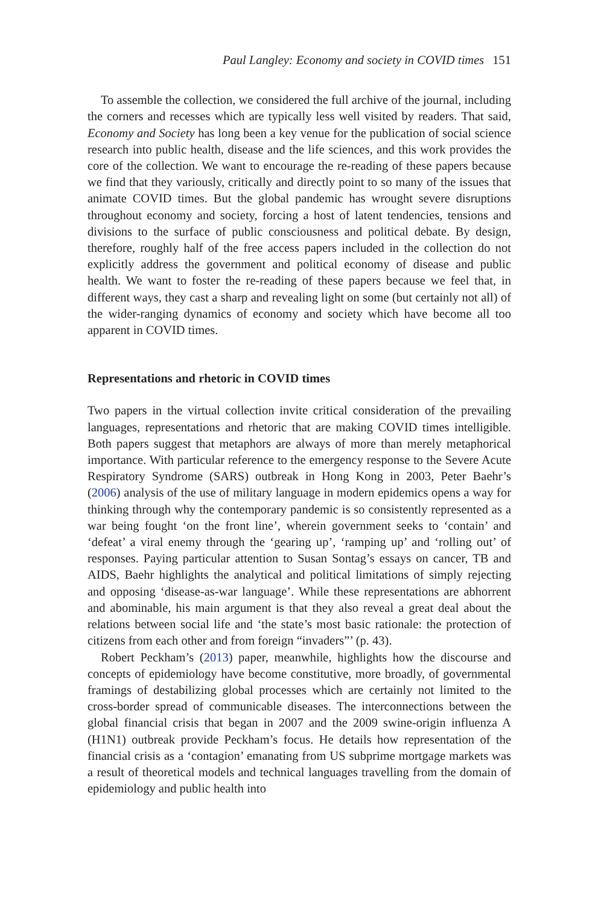Paul Langley: Economy and society in COVID times 151
To assemble the collection, we considered the full archive of the journal, including the corners and recesses which are typically less well visited by readers. That said, Economy and Society has long been a key venue for the publication of social science research into public health, disease and the life sciences, and this work provides the core of the collection. We want to encourage the re-reading of these papers because we find that they variously, critically and directly point to so many of the issues that animate COVID times. But the global pandemic has wrought severe disruptions throughout economy and society, forcing a host of latent tendencies, tensions and divisions to the surface of public consciousness and political debate. By design, therefore, roughly half of the free access papers included in the collection do not explicitly address the government and political economy of disease and public health. We want to foster the re-reading of these papers because we feel that, in different ways, they cast a sharp and revealing light on some (but certainly not all) of the wider-ranging dynamics of economy and society which have become all too apparent in COVID times.
Representations and rhetoric in COVID times
Two papers in the virtual collection invite critical consideration of the prevailing languages, representations and rhetoric that are making COVID times intelligible. Both papers suggest that metaphors are always of more than merely metaphorical importance. With particular reference to the emergency response to the Severe Acute Respiratory Syndrome (SARS) outbreak in Hong Kong in 2003, Peter Baehr’s (2006) analysis of the use of military language in modern epidemics opens a way for thinking through why the contemporary pandemic is so consistently represented as a war being fought ‘on the front line’, wherein government seeks to ‘contain’ and ‘defeat’ a viral enemy through the ‘gearing up’, ‘ramping up’ and ‘rolling out’ of responses. Paying particular attention to Susan Sontag’s essays on cancer, TB and AIDS, Baehr highlights the analytical and political limitations of simply rejecting and opposing ‘disease-as-war language’. While these representations are abhorrent and abominable, his main argument is that they also reveal a great deal about the relations between social life and ‘the state’s most basic rationale: the protection of citizens from each other and from foreign “invaders”’ (p. 43).
Robert Peckham’s (2013) paper, meanwhile, highlights how the discourse and concepts of epidemiology have become constitutive, more broadly, of governmental framings of destabilizing global processes which are certainly not limited to the cross-border spread of communicable diseases. The interconnections between the global financial crisis that began in 2007 and the 2009 swine-origin influenza A (H1N1) outbreak provide Peckham’s focus. He details how representation of the financial crisis as a ‘contagion’ emanating from US subprime mortgage markets was a result of theoretical models and technical languages travelling from the domain of epidemiology and public health into